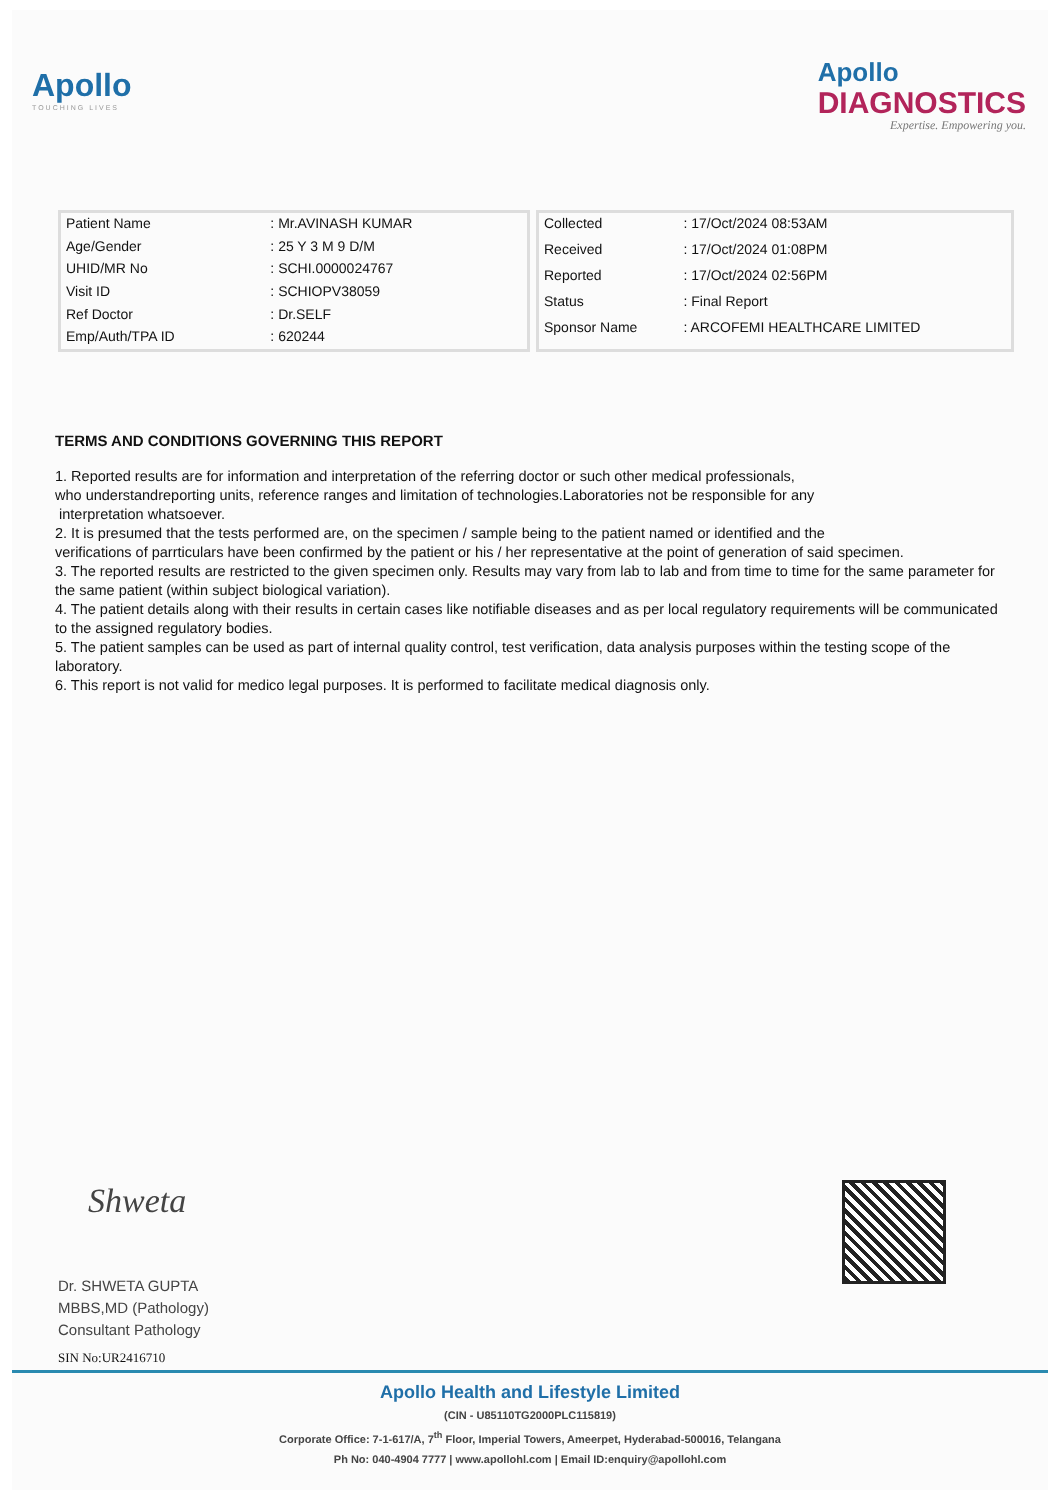Apollo
TOUCHING LIVES
Apollo
DIAGNOSTICS
Expertise. Empowering you.
| Patient Name | : Mr.AVINASH KUMAR |
| Age/Gender | : 25 Y 3 M 9 D/M |
| UHID/MR No | : SCHI.0000024767 |
| Visit ID | : SCHIOPV38059 |
| Ref Doctor | : Dr.SELF |
| Emp/Auth/TPA ID | : 620244 |
| Collected | : 17/Oct/2024 08:53AM |
| Received | : 17/Oct/2024 01:08PM |
| Reported | : 17/Oct/2024 02:56PM |
| Status | : Final Report |
| Sponsor Name | : ARCOFEMI HEALTHCARE LIMITED |
TERMS AND CONDITIONS GOVERNING THIS REPORT
1. Reported results are for information and interpretation of the referring doctor or such other medical professionals,
who understandreporting units, reference ranges and limitation of technologies.Laboratories not be responsible for any
interpretation whatsoever.
2. It is presumed that the tests performed are, on the specimen / sample being to the patient named or identified and the
verifications of parrticulars have been confirmed by the patient or his / her representative at the point of generation of said specimen.
3. The reported results are restricted to the given specimen only. Results may vary from lab to lab and from time to time for the same parameter for the same patient (within subject biological variation).
4. The patient details along with their results in certain cases like notifiable diseases and as per local regulatory requirements will be communicated to the assigned regulatory bodies.
5. The patient samples can be used as part of internal quality control, test verification, data analysis purposes within the testing scope of the laboratory.
6. This report is not valid for medico legal purposes. It is performed to facilitate medical diagnosis only.
Shweta
Dr. SHWETA GUPTA
MBBS,MD (Pathology)
Consultant Pathology
SIN No:UR2416710
Apollo Health and Lifestyle Limited
(CIN - U85110TG2000PLC115819)
Corporate Office: 7-1-617/A, 7<sup>th</sup> Floor, Imperial Towers, Ameerpet, Hyderabad-500016, Telangana
Ph No: 040-4904 7777 | www.apollohl.com | Email ID:enquiry@apollohl.com